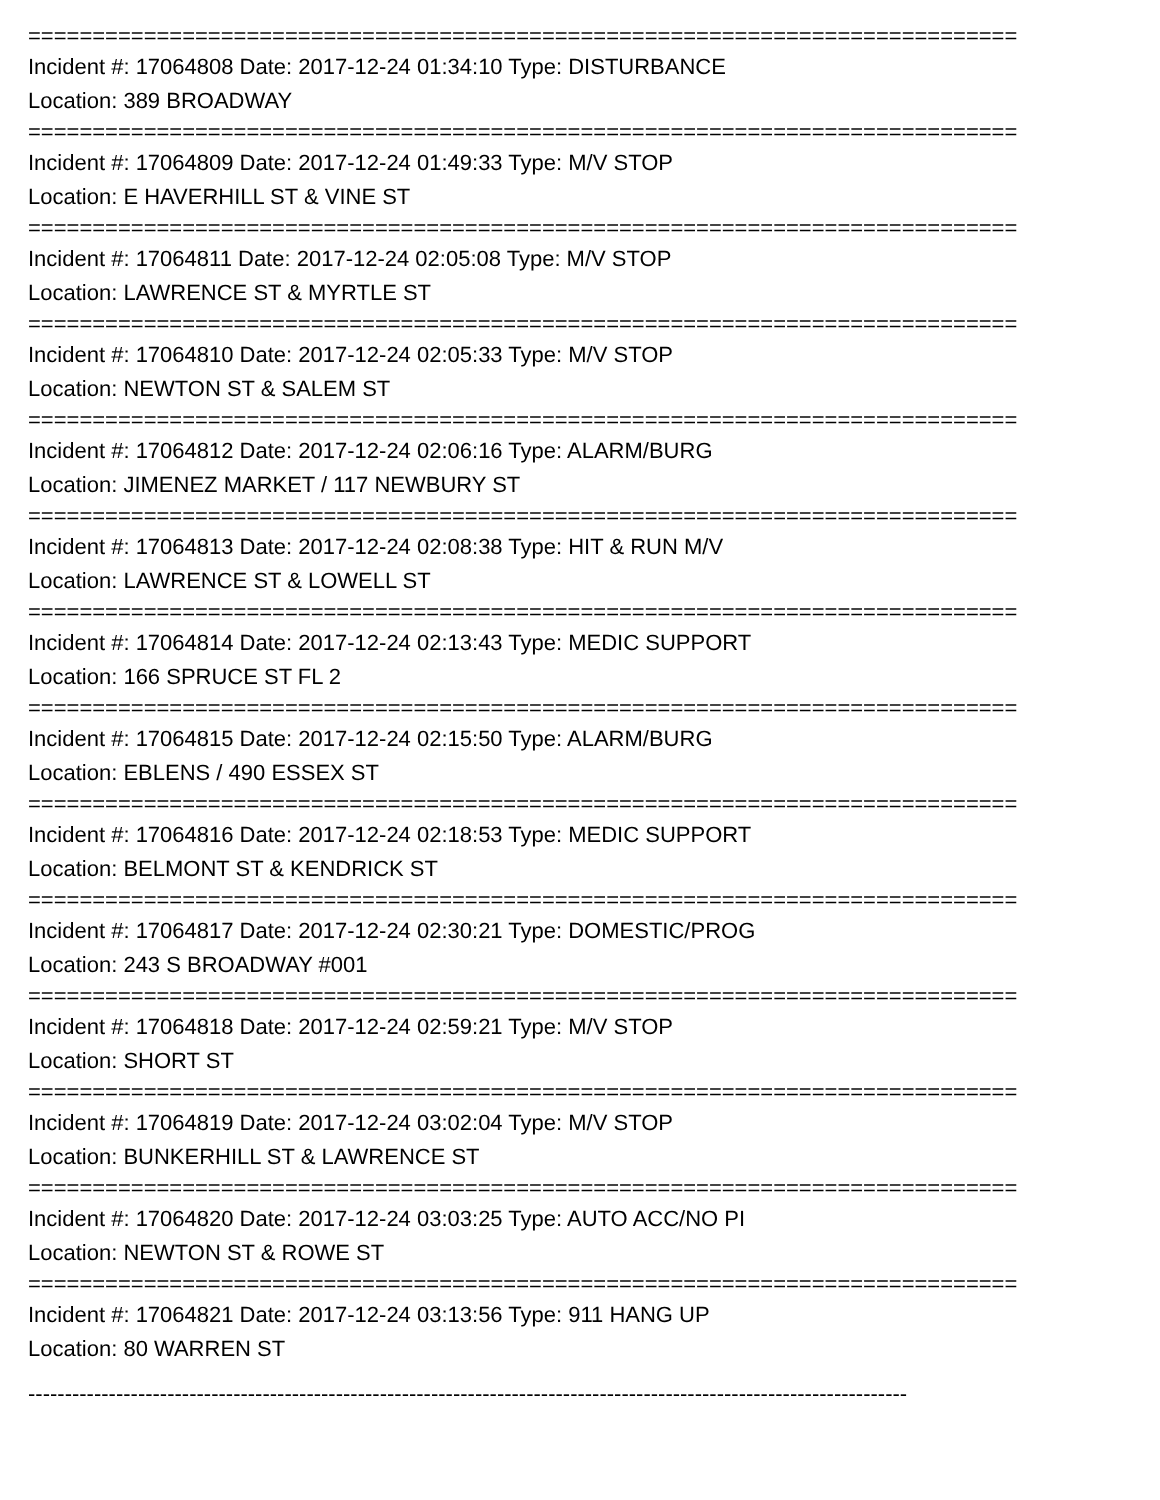=============================================================================
Incident #: 17064808 Date: 2017-12-24 01:34:10 Type: DISTURBANCE
Location: 389 BROADWAY
=============================================================================
Incident #: 17064809 Date: 2017-12-24 01:49:33 Type: M/V STOP
Location: E HAVERHILL ST & VINE ST
=============================================================================
Incident #: 17064811 Date: 2017-12-24 02:05:08 Type: M/V STOP
Location: LAWRENCE ST & MYRTLE ST
=============================================================================
Incident #: 17064810 Date: 2017-12-24 02:05:33 Type: M/V STOP
Location: NEWTON ST & SALEM ST
=============================================================================
Incident #: 17064812 Date: 2017-12-24 02:06:16 Type: ALARM/BURG
Location: JIMENEZ MARKET / 117 NEWBURY ST
=============================================================================
Incident #: 17064813 Date: 2017-12-24 02:08:38 Type: HIT & RUN M/V
Location: LAWRENCE ST & LOWELL ST
=============================================================================
Incident #: 17064814 Date: 2017-12-24 02:13:43 Type: MEDIC SUPPORT
Location: 166 SPRUCE ST FL 2
=============================================================================
Incident #: 17064815 Date: 2017-12-24 02:15:50 Type: ALARM/BURG
Location: EBLENS / 490 ESSEX ST
=============================================================================
Incident #: 17064816 Date: 2017-12-24 02:18:53 Type: MEDIC SUPPORT
Location: BELMONT ST & KENDRICK ST
=============================================================================
Incident #: 17064817 Date: 2017-12-24 02:30:21 Type: DOMESTIC/PROG
Location: 243 S BROADWAY #001
=============================================================================
Incident #: 17064818 Date: 2017-12-24 02:59:21 Type: M/V STOP
Location: SHORT ST
=============================================================================
Incident #: 17064819 Date: 2017-12-24 03:02:04 Type: M/V STOP
Location: BUNKERHILL ST & LAWRENCE ST
=============================================================================
Incident #: 17064820 Date: 2017-12-24 03:03:25 Type: AUTO ACC/NO PI
Location: NEWTON ST & ROWE ST
=============================================================================
Incident #: 17064821 Date: 2017-12-24 03:13:56 Type: 911 HANG UP
Location: 80 WARREN ST
------------------------------------------------------------------------------------------------------------------------